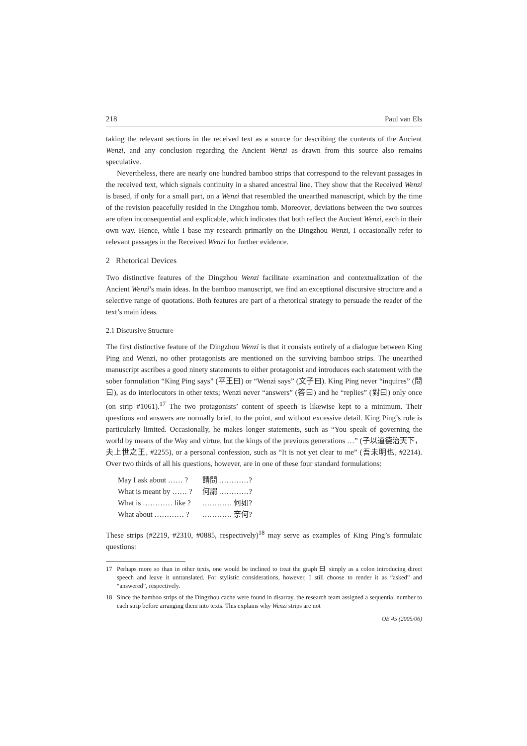218 Paul van Els
taking the relevant sections in the received text as a source for describing the contents of the Ancient Wenzi, and any conclusion regarding the Ancient Wenzi as drawn from this source also remains speculative.
Nevertheless, there are nearly one hundred bamboo strips that correspond to the relevant passages in the received text, which signals continuity in a shared ancestral line. They show that the Received Wenzi is based, if only for a small part, on a Wenzi that resembled the unearthed manuscript, which by the time of the revision peacefully resided in the Dingzhou tomb. Moreover, deviations between the two sources are often inconsequential and explicable, which indicates that both reflect the Ancient Wenzi, each in their own way. Hence, while I base my research primarily on the Dingzhou Wenzi, I occasionally refer to relevant passages in the Received Wenzi for further evidence.
2 Rhetorical Devices
Two distinctive features of the Dingzhou Wenzi facilitate examination and contextualization of the Ancient Wenzi’s main ideas. In the bamboo manuscript, we find an exceptional discursive structure and a selective range of quotations. Both features are part of a rhetorical strategy to persuade the reader of the text’s main ideas.
2.1 Discursive Structure
The first distinctive feature of the Dingzhou Wenzi is that it consists entirely of a dialogue between King Ping and Wenzi, no other protagonists are mentioned on the surviving bamboo strips. The unearthed manuscript ascribes a good ninety statements to either protagonist and introduces each statement with the sober formulation “King Ping says” (平王曰) or “Wenzi says” (文子曰). King Ping never “inquires” (問曰), as do interlocutors in other texts; Wenzi never “answers” (答曰) and he “replies” (對曰) only once (on strip #1061).<sup>17</sup> The two protagonists’ content of speech is likewise kept to a minimum. Their questions and answers are normally brief, to the point, and without excessive detail. King Ping’s role is particularly limited. Occasionally, he makes longer statements, such as “You speak of governing the world by means of the Way and virtue, but the kings of the previous generations …” (子以道德治天下，夫上世之王, #2255), or a personal confession, such as “It is not yet clear to me” (吾未明也, #2214). Over two thirds of all his questions, however, are in one of these four standard formulations:
| May I ask about …… ? | 請問 …………? |
| What is meant by …… ? | 何謂 …………? |
| What is ………… like ? | ………… 何如? |
| What about ………… ? | ………… 奈何? |
These strips (#2219, #2310, #0885, respectively)<sup>18</sup> may serve as examples of King Ping’s formulaic questions:
17 Perhaps more so than in other texts, one would be inclined to treat the graph 曰 simply as a colon introducing direct speech and leave it untranslated. For stylistic considerations, however, I still choose to render it as “asked” and “answered”, respectively.
18 Since the bamboo strips of the Dingzhou cache were found in disarray, the research team assigned a sequential number to each strip before arranging them into texts. This explains why Wenzi strips are not
OE 45 (2005/06)